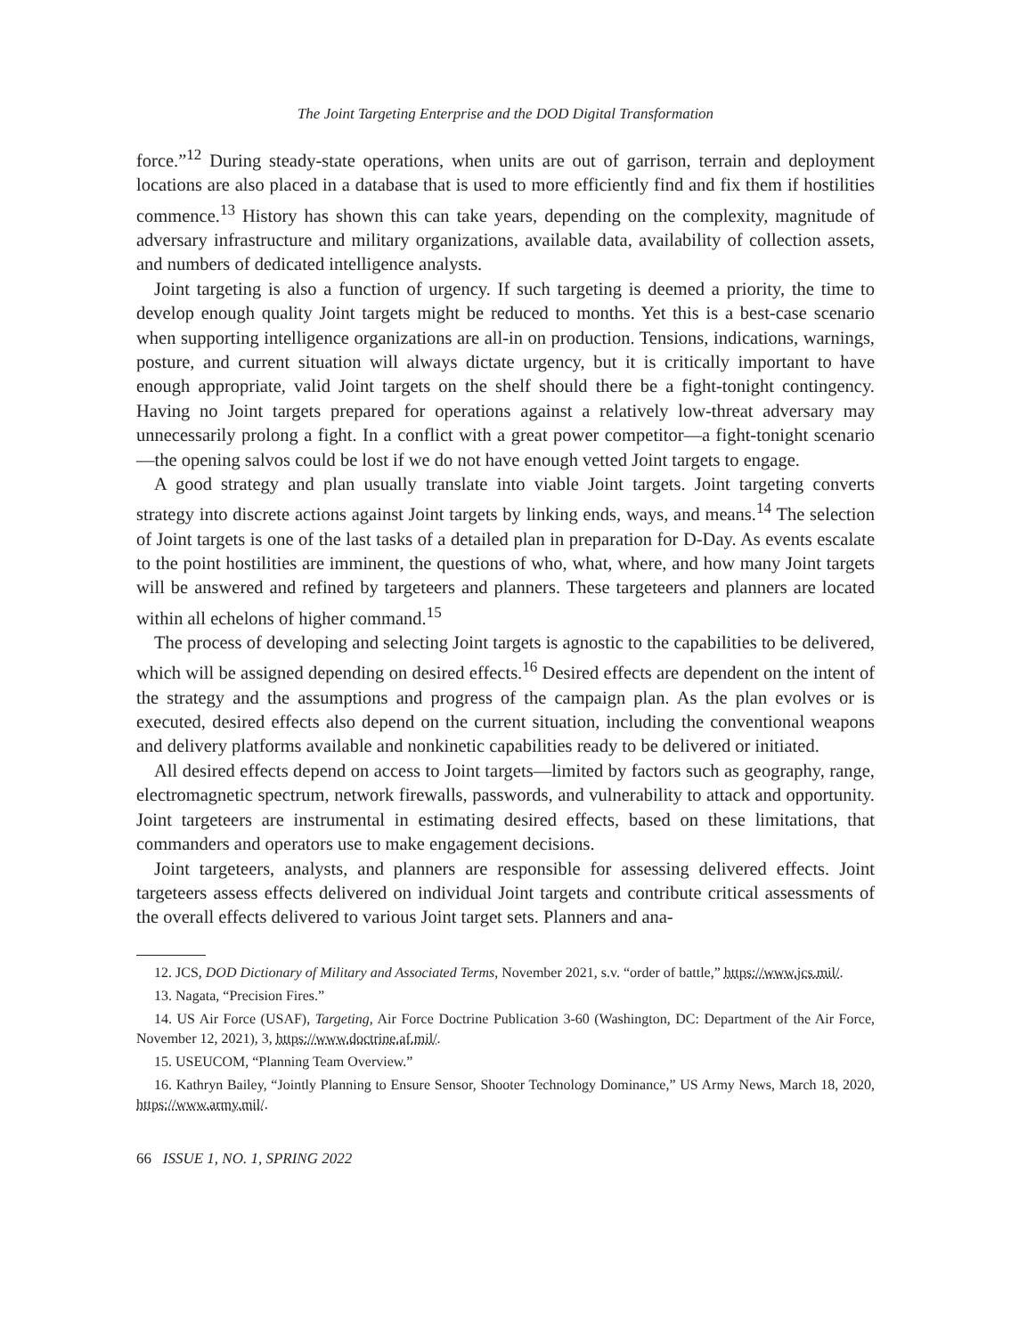The Joint Targeting Enterprise and the DOD Digital Transformation
force.”<sup>12</sup> During steady-state operations, when units are out of garrison, terrain and deployment locations are also placed in a database that is used to more efficiently find and fix them if hostilities commence.<sup>13</sup> History has shown this can take years, depending on the complexity, magnitude of adversary infrastructure and military organizations, available data, availability of collection assets, and numbers of dedicated intelligence analysts.
Joint targeting is also a function of urgency. If such targeting is deemed a priority, the time to develop enough quality Joint targets might be reduced to months. Yet this is a best-case scenario when supporting intelligence organizations are all-in on production. Tensions, indications, warnings, posture, and current situation will always dictate urgency, but it is critically important to have enough appropriate, valid Joint targets on the shelf should there be a fight-tonight contingency. Having no Joint targets prepared for operations against a relatively low-threat adversary may unnecessarily prolong a fight. In a conflict with a great power competitor—a fight-tonight scenario—the opening salvos could be lost if we do not have enough vetted Joint targets to engage.
A good strategy and plan usually translate into viable Joint targets. Joint targeting converts strategy into discrete actions against Joint targets by linking ends, ways, and means.<sup>14</sup> The selection of Joint targets is one of the last tasks of a detailed plan in preparation for D-Day. As events escalate to the point hostilities are imminent, the questions of who, what, where, and how many Joint targets will be answered and refined by targeteers and planners. These targeteers and planners are located within all echelons of higher command.<sup>15</sup>
The process of developing and selecting Joint targets is agnostic to the capabilities to be delivered, which will be assigned depending on desired effects.<sup>16</sup> Desired effects are dependent on the intent of the strategy and the assumptions and progress of the campaign plan. As the plan evolves or is executed, desired effects also depend on the current situation, including the conventional weapons and delivery platforms available and nonkinetic capabilities ready to be delivered or initiated.
All desired effects depend on access to Joint targets—limited by factors such as geography, range, electromagnetic spectrum, network firewalls, passwords, and vulnerability to attack and opportunity. Joint targeteers are instrumental in estimating desired effects, based on these limitations, that commanders and operators use to make engagement decisions.
Joint targeteers, analysts, and planners are responsible for assessing delivered effects. Joint targeteers assess effects delivered on individual Joint targets and contribute critical assessments of the overall effects delivered to various Joint target sets. Planners and ana-
12. JCS, DOD Dictionary of Military and Associated Terms, November 2021, s.v. “order of battle,” https://www.jcs.mil/.
13. Nagata, “Precision Fires.”
14. US Air Force (USAF), Targeting, Air Force Doctrine Publication 3-60 (Washington, DC: Department of the Air Force, November 12, 2021), 3, https://www.doctrine.af.mil/.
15. USEUCOM, “Planning Team Overview.”
16. Kathryn Bailey, “Jointly Planning to Ensure Sensor, Shooter Technology Dominance,” US Army News, March 18, 2020, https://www.army.mil/.
66 ISSUE 1, NO. 1, SPRING 2022